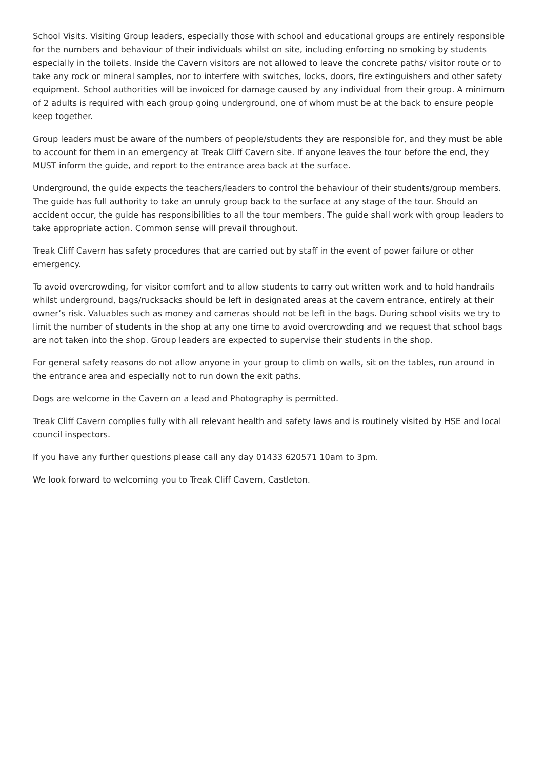School Visits. Visiting Group leaders, especially those with school and educational groups are entirely responsible for the numbers and behaviour of their individuals whilst on site, including enforcing no smoking by students especially in the toilets. Inside the Cavern visitors are not allowed to leave the concrete paths/ visitor route or to take any rock or mineral samples, nor to interfere with switches, locks, doors, fire extinguishers and other safety equipment. School authorities will be invoiced for damage caused by any individual from their group. A minimum of 2 adults is required with each group going underground, one of whom must be at the back to ensure people keep together.
Group leaders must be aware of the numbers of people/students they are responsible for, and they must be able to account for them in an emergency at Treak Cliff Cavern site. If anyone leaves the tour before the end, they MUST inform the guide, and report to the entrance area back at the surface.
Underground, the guide expects the teachers/leaders to control the behaviour of their students/group members. The guide has full authority to take an unruly group back to the surface at any stage of the tour. Should an accident occur, the guide has responsibilities to all the tour members. The guide shall work with group leaders to take appropriate action. Common sense will prevail throughout.
Treak Cliff Cavern has safety procedures that are carried out by staff in the event of power failure or other emergency.
To avoid overcrowding, for visitor comfort and to allow students to carry out written work and to hold handrails whilst underground, bags/rucksacks should be left in designated areas at the cavern entrance, entirely at their owner’s risk. Valuables such as money and cameras should not be left in the bags. During school visits we try to limit the number of students in the shop at any one time to avoid overcrowding and we request that school bags are not taken into the shop. Group leaders are expected to supervise their students in the shop.
For general safety reasons do not allow anyone in your group to climb on walls, sit on the tables, run around in the entrance area and especially not to run down the exit paths.
Dogs are welcome in the Cavern on a lead and Photography is permitted.
Treak Cliff Cavern complies fully with all relevant health and safety laws and is routinely visited by HSE and local council inspectors.
If you have any further questions please call any day 01433 620571 10am to 3pm.
We look forward to welcoming you to Treak Cliff Cavern, Castleton.